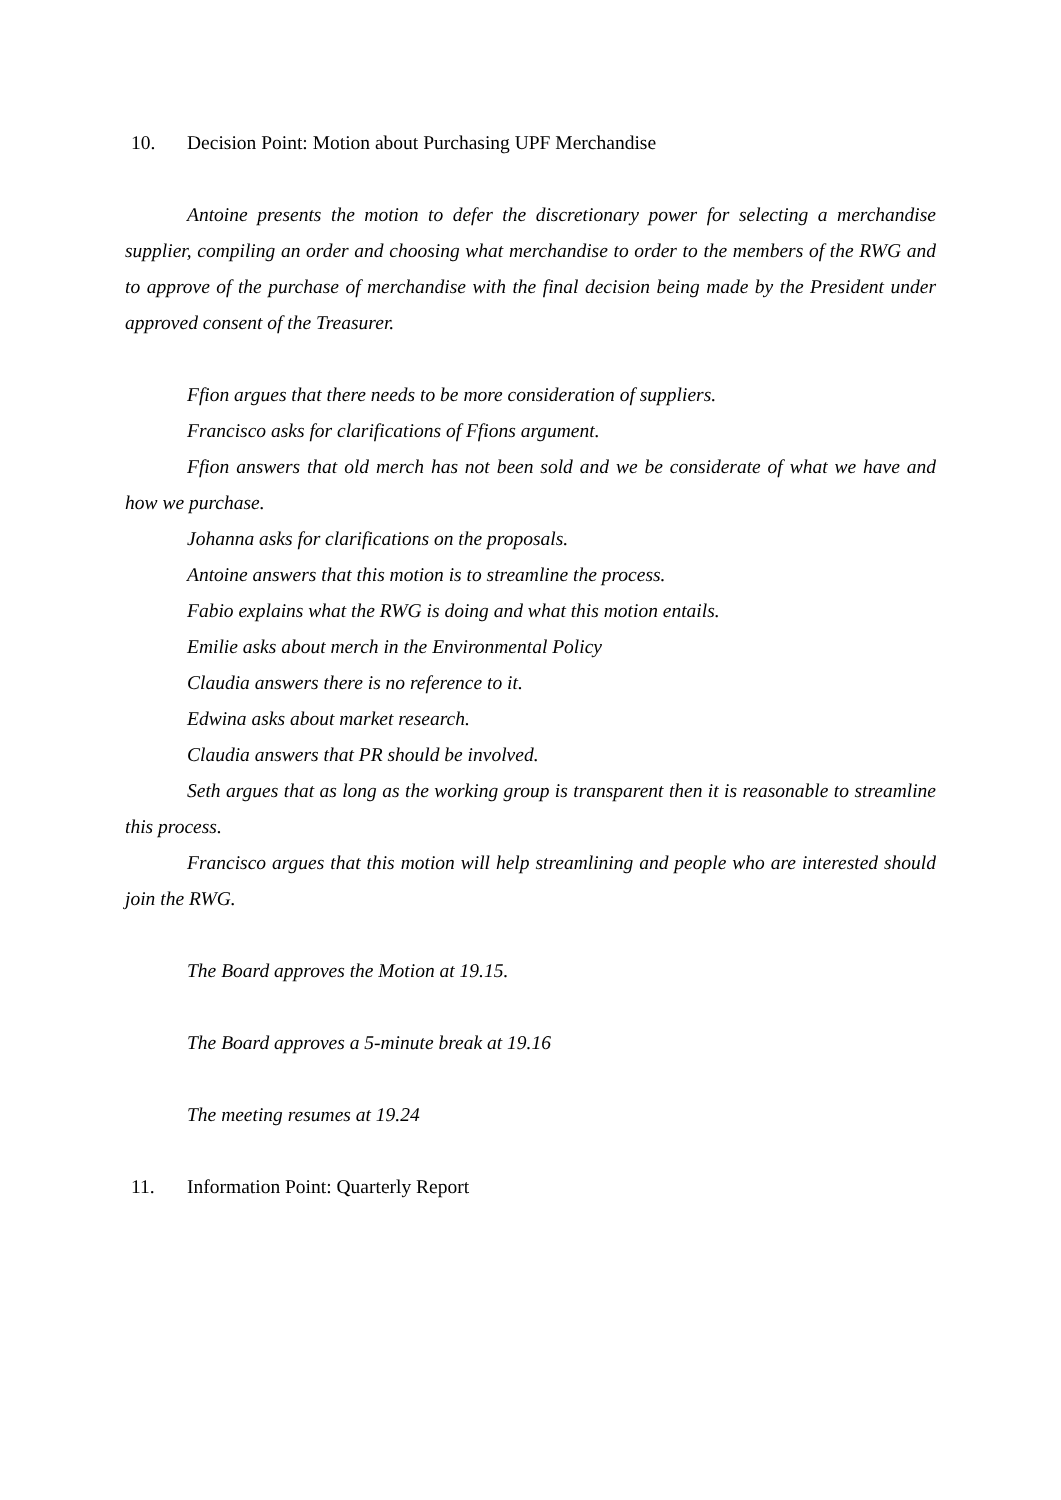10. Decision Point: Motion about Purchasing UPF Merchandise
Antoine presents the motion to defer the discretionary power for selecting a merchandise supplier, compiling an order and choosing what merchandise to order to the members of the RWG and to approve of the purchase of merchandise with the final decision being made by the President under approved consent of the Treasurer.
Ffion argues that there needs to be more consideration of suppliers.
Francisco asks for clarifications of Ffions argument.
Ffion answers that old merch has not been sold and we be considerate of what we have and how we purchase.
Johanna asks for clarifications on the proposals.
Antoine answers that this motion is to streamline the process.
Fabio explains what the RWG is doing and what this motion entails.
Emilie asks about merch in the Environmental Policy
Claudia answers there is no reference to it.
Edwina asks about market research.
Claudia answers that PR should be involved.
Seth argues that as long as the working group is transparent then it is reasonable to streamline this process.
Francisco argues that this motion will help streamlining and people who are interested should join the RWG.
The Board approves the Motion at 19.15.
The Board approves a 5-minute break at 19.16
The meeting resumes at 19.24
11. Information Point: Quarterly Report